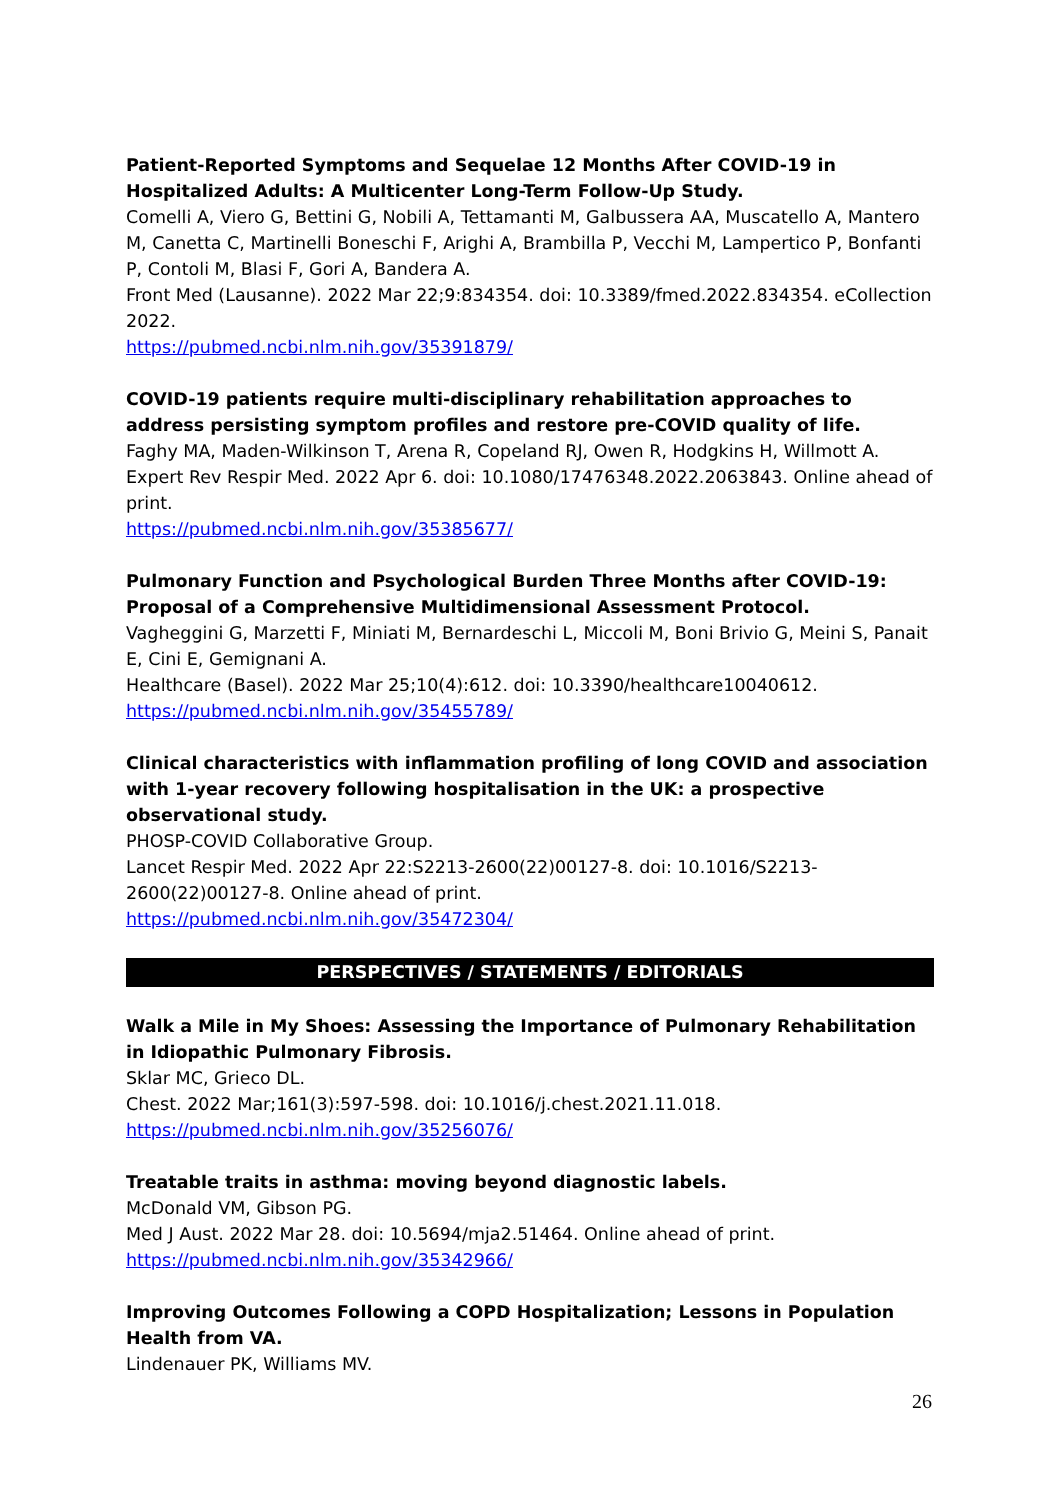Patient-Reported Symptoms and Sequelae 12 Months After COVID-19 in Hospitalized Adults: A Multicenter Long-Term Follow-Up Study.
Comelli A, Viero G, Bettini G, Nobili A, Tettamanti M, Galbussera AA, Muscatello A, Mantero M, Canetta C, Martinelli Boneschi F, Arighi A, Brambilla P, Vecchi M, Lampertico P, Bonfanti P, Contoli M, Blasi F, Gori A, Bandera A.
Front Med (Lausanne). 2022 Mar 22;9:834354. doi: 10.3389/fmed.2022.834354. eCollection 2022.
https://pubmed.ncbi.nlm.nih.gov/35391879/
COVID-19 patients require multi-disciplinary rehabilitation approaches to address persisting symptom profiles and restore pre-COVID quality of life.
Faghy MA, Maden-Wilkinson T, Arena R, Copeland RJ, Owen R, Hodgkins H, Willmott A.
Expert Rev Respir Med. 2022 Apr 6. doi: 10.1080/17476348.2022.2063843. Online ahead of print.
https://pubmed.ncbi.nlm.nih.gov/35385677/
Pulmonary Function and Psychological Burden Three Months after COVID-19: Proposal of a Comprehensive Multidimensional Assessment Protocol.
Vagheggini G, Marzetti F, Miniati M, Bernardeschi L, Miccoli M, Boni Brivio G, Meini S, Panait E, Cini E, Gemignani A.
Healthcare (Basel). 2022 Mar 25;10(4):612. doi: 10.3390/healthcare10040612.
https://pubmed.ncbi.nlm.nih.gov/35455789/
Clinical characteristics with inflammation profiling of long COVID and association with 1-year recovery following hospitalisation in the UK: a prospective observational study.
PHOSP-COVID Collaborative Group.
Lancet Respir Med. 2022 Apr 22:S2213-2600(22)00127-8. doi: 10.1016/S2213-2600(22)00127-8. Online ahead of print.
https://pubmed.ncbi.nlm.nih.gov/35472304/
PERSPECTIVES / STATEMENTS / EDITORIALS
Walk a Mile in My Shoes: Assessing the Importance of Pulmonary Rehabilitation
in Idiopathic Pulmonary Fibrosis.
Sklar MC, Grieco DL.
Chest. 2022 Mar;161(3):597-598. doi: 10.1016/j.chest.2021.11.018.
https://pubmed.ncbi.nlm.nih.gov/35256076/
Treatable traits in asthma: moving beyond diagnostic labels.
McDonald VM, Gibson PG.
Med J Aust. 2022 Mar 28. doi: 10.5694/mja2.51464. Online ahead of print.
https://pubmed.ncbi.nlm.nih.gov/35342966/
Improving Outcomes Following a COPD Hospitalization; Lessons in Population Health from VA.
Lindenauer PK, Williams MV.
26